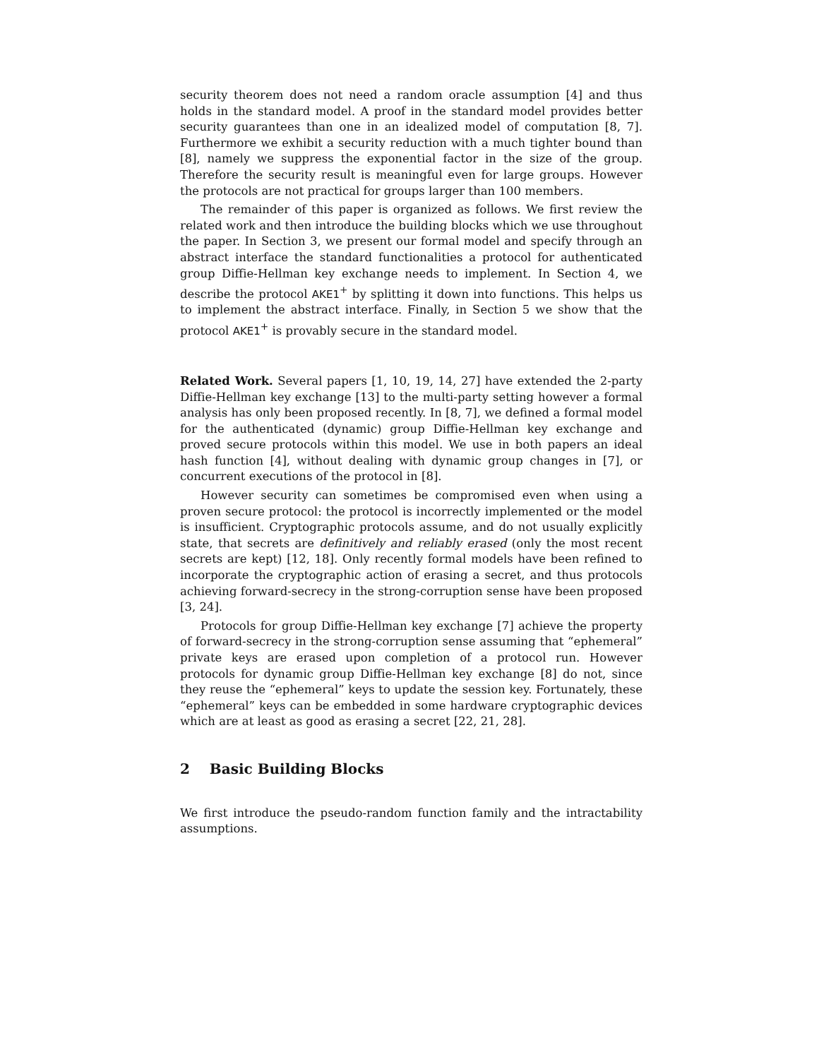security theorem does not need a random oracle assumption [4] and thus holds in the standard model. A proof in the standard model provides better security guarantees than one in an idealized model of computation [8, 7]. Furthermore we exhibit a security reduction with a much tighter bound than [8], namely we suppress the exponential factor in the size of the group. Therefore the security result is meaningful even for large groups. However the protocols are not practical for groups larger than 100 members.
The remainder of this paper is organized as follows. We first review the related work and then introduce the building blocks which we use throughout the paper. In Section 3, we present our formal model and specify through an abstract interface the standard functionalities a protocol for authenticated group Diffie-Hellman key exchange needs to implement. In Section 4, we describe the protocol AKE1<sup>+</sup> by splitting it down into functions. This helps us to implement the abstract interface. Finally, in Section 5 we show that the protocol AKE1<sup>+</sup> is provably secure in the standard model.
Related Work. Several papers [1, 10, 19, 14, 27] have extended the 2-party Diffie-Hellman key exchange [13] to the multi-party setting however a formal analysis has only been proposed recently. In [8, 7], we defined a formal model for the authenticated (dynamic) group Diffie-Hellman key exchange and proved secure protocols within this model. We use in both papers an ideal hash function [4], without dealing with dynamic group changes in [7], or concurrent executions of the protocol in [8].
However security can sometimes be compromised even when using a proven secure protocol: the protocol is incorrectly implemented or the model is insufficient. Cryptographic protocols assume, and do not usually explicitly state, that secrets are definitively and reliably erased (only the most recent secrets are kept) [12, 18]. Only recently formal models have been refined to incorporate the cryptographic action of erasing a secret, and thus protocols achieving forward-secrecy in the strong-corruption sense have been proposed [3, 24].
Protocols for group Diffie-Hellman key exchange [7] achieve the property of forward-secrecy in the strong-corruption sense assuming that “ephemeral” private keys are erased upon completion of a protocol run. However protocols for dynamic group Diffie-Hellman key exchange [8] do not, since they reuse the “ephemeral” keys to update the session key. Fortunately, these “ephemeral” keys can be embedded in some hardware cryptographic devices which are at least as good as erasing a secret [22, 21, 28].
2 Basic Building Blocks
We first introduce the pseudo-random function family and the intractability assumptions.